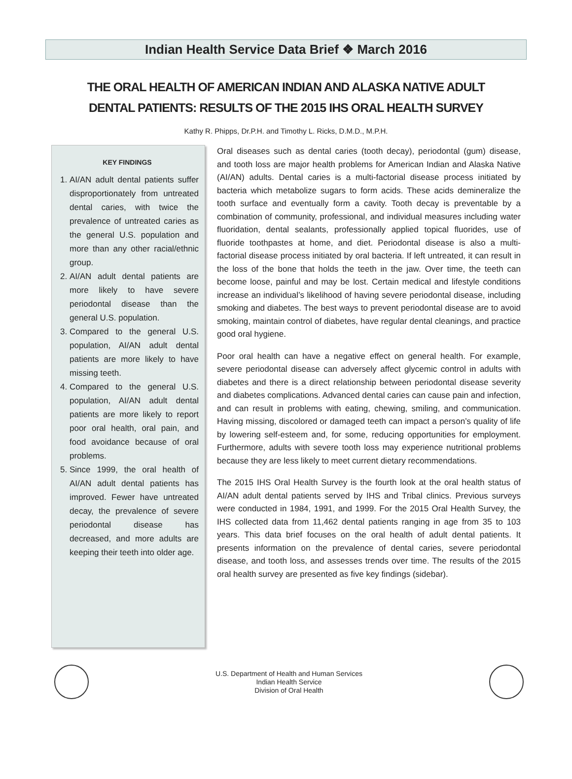Indian Health Service Data Brief ❖ March 2016
THE ORAL HEALTH OF AMERICAN INDIAN AND ALASKA NATIVE ADULT
DENTAL PATIENTS: RESULTS OF THE 2015 IHS ORAL HEALTH SURVEY
Kathy R. Phipps, Dr.P.H. and Timothy L. Ricks, D.M.D., M.P.H.
KEY FINDINGS
1. AI/AN adult dental patients suffer disproportionately from untreated dental caries, with twice the prevalence of untreated caries as the general U.S. population and more than any other racial/ethnic group.
2. AI/AN adult dental patients are more likely to have severe periodontal disease than the general U.S. population.
3. Compared to the general U.S. population, AI/AN adult dental patients are more likely to have missing teeth.
4. Compared to the general U.S. population, AI/AN adult dental patients are more likely to report poor oral health, oral pain, and food avoidance because of oral problems.
5. Since 1999, the oral health of AI/AN adult dental patients has improved. Fewer have untreated decay, the prevalence of severe periodontal disease has decreased, and more adults are keeping their teeth into older age.
Oral diseases such as dental caries (tooth decay), periodontal (gum) disease, and tooth loss are major health problems for American Indian and Alaska Native (AI/AN) adults. Dental caries is a multi-factorial disease process initiated by bacteria which metabolize sugars to form acids. These acids demineralize the tooth surface and eventually form a cavity. Tooth decay is preventable by a combination of community, professional, and individual measures including water fluoridation, dental sealants, professionally applied topical fluorides, use of fluoride toothpastes at home, and diet. Periodontal disease is also a multi-factorial disease process initiated by oral bacteria. If left untreated, it can result in the loss of the bone that holds the teeth in the jaw. Over time, the teeth can become loose, painful and may be lost. Certain medical and lifestyle conditions increase an individual’s likelihood of having severe periodontal disease, including smoking and diabetes. The best ways to prevent periodontal disease are to avoid smoking, maintain control of diabetes, have regular dental cleanings, and practice good oral hygiene.
Poor oral health can have a negative effect on general health. For example, severe periodontal disease can adversely affect glycemic control in adults with diabetes and there is a direct relationship between periodontal disease severity and diabetes complications. Advanced dental caries can cause pain and infection, and can result in problems with eating, chewing, smiling, and communication. Having missing, discolored or damaged teeth can impact a person’s quality of life by lowering self-esteem and, for some, reducing opportunities for employment. Furthermore, adults with severe tooth loss may experience nutritional problems because they are less likely to meet current dietary recommendations.
The 2015 IHS Oral Health Survey is the fourth look at the oral health status of AI/AN adult dental patients served by IHS and Tribal clinics. Previous surveys were conducted in 1984, 1991, and 1999. For the 2015 Oral Health Survey, the IHS collected data from 11,462 dental patients ranging in age from 35 to 103 years. This data brief focuses on the oral health of adult dental patients. It presents information on the prevalence of dental caries, severe periodontal disease, and tooth loss, and assesses trends over time. The results of the 2015 oral health survey are presented as five key findings (sidebar).
U.S. Department of Health and Human Services
Indian Health Service
Division of Oral Health